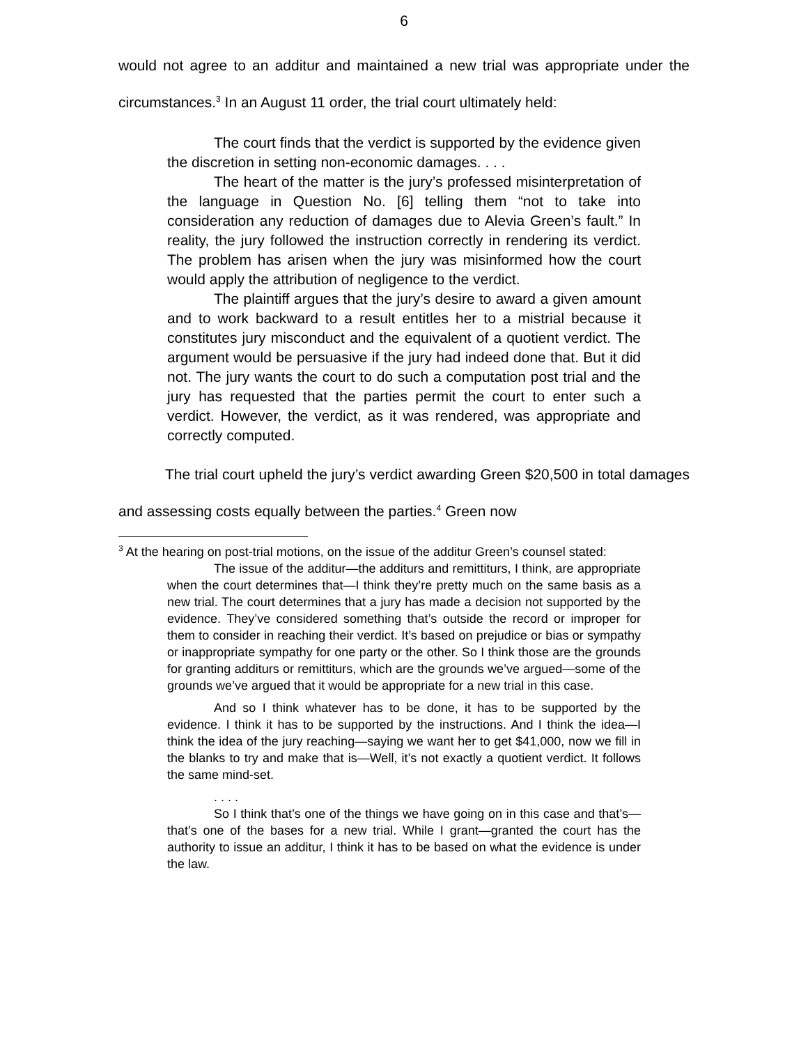6
would not agree to an additur and maintained a new trial was appropriate under the circumstances.<sup>3</sup> In an August 11 order, the trial court ultimately held:
The court finds that the verdict is supported by the evidence given the discretion in setting non-economic damages. . . .
The heart of the matter is the jury’s professed misinterpretation of the language in Question No. [6] telling them “not to take into consideration any reduction of damages due to Alevia Green’s fault.” In reality, the jury followed the instruction correctly in rendering its verdict. The problem has arisen when the jury was misinformed how the court would apply the attribution of negligence to the verdict.
The plaintiff argues that the jury’s desire to award a given amount and to work backward to a result entitles her to a mistrial because it constitutes jury misconduct and the equivalent of a quotient verdict. The argument would be persuasive if the jury had indeed done that. But it did not. The jury wants the court to do such a computation post trial and the jury has requested that the parties permit the court to enter such a verdict. However, the verdict, as it was rendered, was appropriate and correctly computed.
The trial court upheld the jury’s verdict awarding Green $20,500 in total damages and assessing costs equally between the parties.<sup>4</sup> Green now
<sup>3</sup> At the hearing on post-trial motions, on the issue of the additur Green’s counsel stated:
The issue of the additur—the additurs and remittiturs, I think, are appropriate when the court determines that—I think they’re pretty much on the same basis as a new trial. The court determines that a jury has made a decision not supported by the evidence. They’ve considered something that’s outside the record or improper for them to consider in reaching their verdict. It’s based on prejudice or bias or sympathy or inappropriate sympathy for one party or the other. So I think those are the grounds for granting additurs or remittiturs, which are the grounds we’ve argued—some of the grounds we’ve argued that it would be appropriate for a new trial in this case.
And so I think whatever has to be done, it has to be supported by the evidence. I think it has to be supported by the instructions. And I think the idea—I think the idea of the jury reaching—saying we want her to get $41,000, now we fill in the blanks to try and make that is—Well, it’s not exactly a quotient verdict. It follows the same mind-set.
. . . .
So I think that’s one of the things we have going on in this case and that’s—that’s one of the bases for a new trial. While I grant—granted the court has the authority to issue an additur, I think it has to be based on what the evidence is under the law.